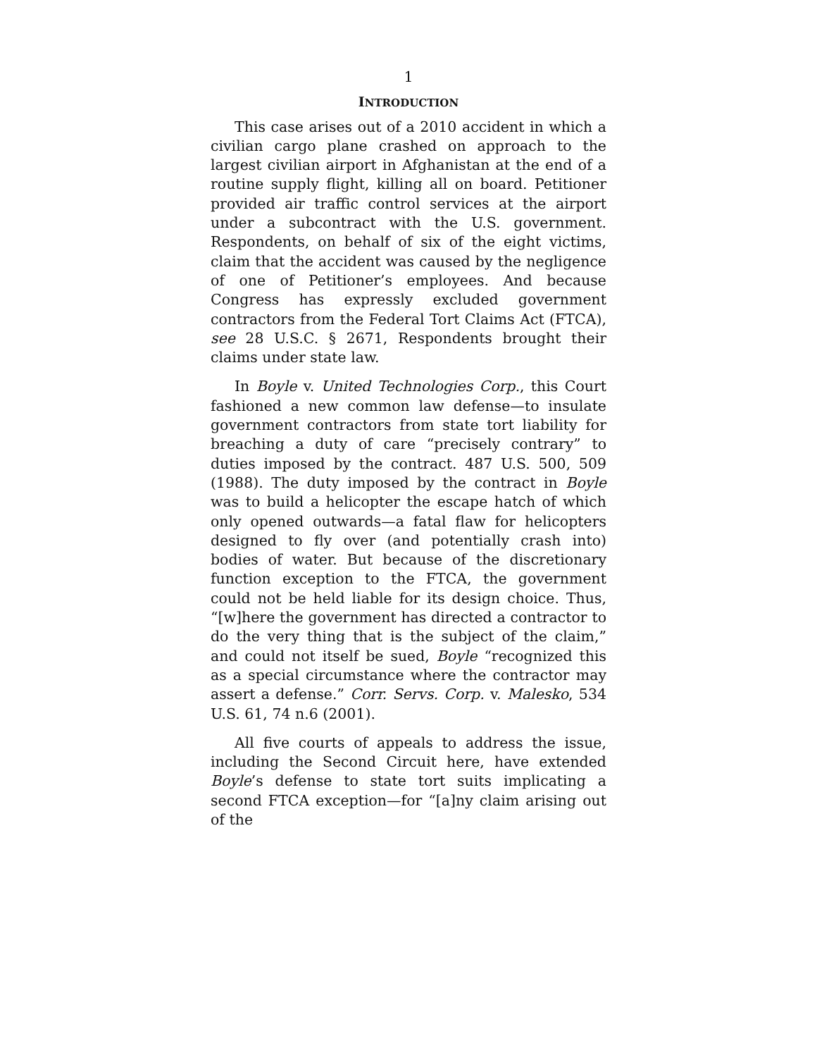1
INTRODUCTION
This case arises out of a 2010 accident in which a civilian cargo plane crashed on approach to the largest civilian airport in Afghanistan at the end of a routine supply flight, killing all on board. Petitioner provided air traffic control services at the airport under a subcontract with the U.S. government. Respondents, on behalf of six of the eight victims, claim that the accident was caused by the negligence of one of Petitioner’s employees. And because Congress has expressly excluded government contractors from the Federal Tort Claims Act (FTCA), see 28 U.S.C. § 2671, Respondents brought their claims under state law.
In Boyle v. United Technologies Corp., this Court fashioned a new common law defense—to insulate government contractors from state tort liability for breaching a duty of care “precisely contrary” to duties imposed by the contract. 487 U.S. 500, 509 (1988). The duty imposed by the contract in Boyle was to build a helicopter the escape hatch of which only opened outwards—a fatal flaw for helicopters designed to fly over (and potentially crash into) bodies of water. But because of the discretionary function exception to the FTCA, the government could not be held liable for its design choice. Thus, “[w]here the government has directed a contractor to do the very thing that is the subject of the claim,” and could not itself be sued, Boyle “recognized this as a special circumstance where the contractor may assert a defense.” Corr. Servs. Corp. v. Malesko, 534 U.S. 61, 74 n.6 (2001).
All five courts of appeals to address the issue, including the Second Circuit here, have extended Boyle’s defense to state tort suits implicating a second FTCA exception—for “[a]ny claim arising out of the